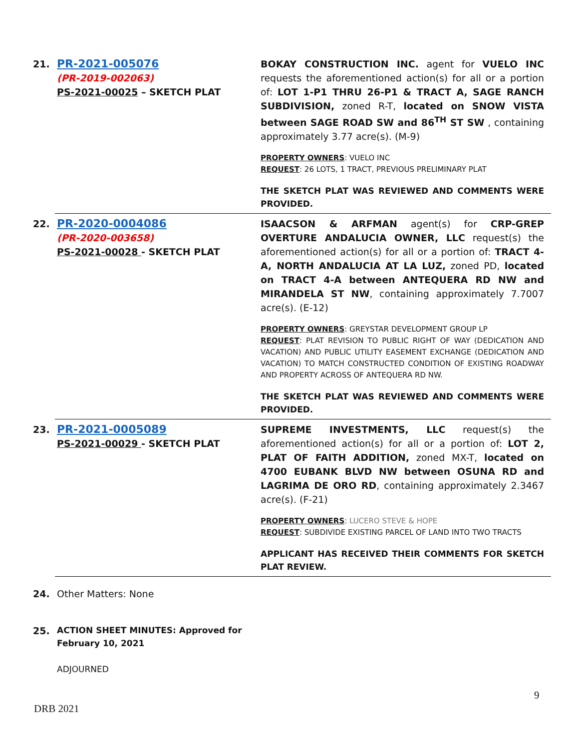| 21. | PR-2021-005076 (PR-2019-002063) PS-2021-00025 – SKETCH PLAT | BOKAY CONSTRUCTION INC. agent for VUELO INC requests the aforementioned action(s) for all or a portion of: LOT 1-P1 THRU 26-P1 & TRACT A, SAGE RANCH SUBDIVISION, zoned R-T, located on SNOW VISTA between SAGE ROAD SW and 86<sup>TH</sup> ST SW , containing approximately 3.77 acre(s). (M-9) PROPERTY OWNERS : VUELO INC REQUEST : 26 LOTS, 1 TRACT, PREVIOUS PRELIMINARY PLAT THE SKETCH PLAT WAS REVIEWED AND COMMENTS WERE PROVIDED. |
| 22. | PR-2020-0004086 (PR-2020-003658) PS-2021-00028 - SKETCH PLAT | ISAACSON & ARFMAN agent(s) for CRP-GREP OVERTURE ANDALUCIA OWNER, LLC request(s) the aforementioned action(s) for all or a portion of: TRACT 4-A, NORTH ANDALUCIA AT LA LUZ, zoned PD, located on TRACT 4-A between ANTEQUERA RD NW and MIRANDELA ST NW , containing approximately 7.7007 acre(s). (E-12) PROPERTY OWNERS : GREYSTAR DEVELOPMENT GROUP LP REQUEST : PLAT REVISION TO PUBLIC RIGHT OF WAY (DEDICATION AND VACATION) AND PUBLIC UTILITY EASEMENT EXCHANGE (DEDICATION AND VACATION) TO MATCH CONSTRUCTED CONDITION OF EXISTING ROADWAY AND PROPERTY ACROSS OF ANTEQUERA RD NW. THE SKETCH PLAT WAS REVIEWED AND COMMENTS WERE PROVIDED. |
| 23. | PR-2021-0005089 PS-2021-00029 - SKETCH PLAT | SUPREME INVESTMENTS, LLC request(s) the aforementioned action(s) for all or a portion of: LOT 2, PLAT OF FAITH ADDITION, zoned MX-T, located on 4700 EUBANK BLVD NW between OSUNA RD and LAGRIMA DE ORO RD , containing approximately 2.3467 acre(s). (F-21) PROPERTY OWNERS : LUCERO STEVE & HOPE REQUEST : SUBDIVIDE EXISTING PARCEL OF LAND INTO TWO TRACTS APPLICANT HAS RECEIVED THEIR COMMENTS FOR SKETCH PLAT REVIEW. |
| 24. | Other Matters: None | |
| 25. | ACTION SHEET MINUTES: Approved for February 10, 2021 ADJOURNED | |
9
DRB 2021